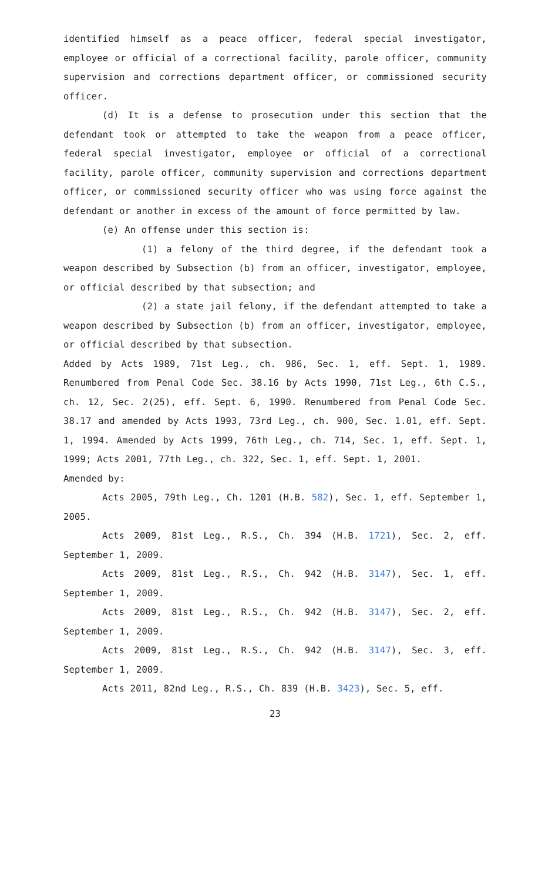identified himself as a peace officer, federal special investigator, employee or official of a correctional facility, parole officer, community supervision and corrections department officer, or commissioned security officer.
(d) It is a defense to prosecution under this section that the defendant took or attempted to take the weapon from a peace officer, federal special investigator, employee or official of a correctional facility, parole officer, community supervision and corrections department officer, or commissioned security officer who was using force against the defendant or another in excess of the amount of force permitted by law.
(e) An offense under this section is:
(1) a felony of the third degree, if the defendant took a weapon described by Subsection (b) from an officer, investigator, employee, or official described by that subsection; and
(2) a state jail felony, if the defendant attempted to take a weapon described by Subsection (b) from an officer, investigator, employee, or official described by that subsection.
Added by Acts 1989, 71st Leg., ch. 986, Sec. 1, eff. Sept. 1, 1989. Renumbered from Penal Code Sec. 38.16 by Acts 1990, 71st Leg., 6th C.S., ch. 12, Sec. 2(25), eff. Sept. 6, 1990. Renumbered from Penal Code Sec. 38.17 and amended by Acts 1993, 73rd Leg., ch. 900, Sec. 1.01, eff. Sept. 1, 1994. Amended by Acts 1999, 76th Leg., ch. 714, Sec. 1, eff. Sept. 1, 1999; Acts 2001, 77th Leg., ch. 322, Sec. 1, eff. Sept. 1, 2001.
Amended by:
Acts 2005, 79th Leg., Ch. 1201 (H.B. 582), Sec. 1, eff. September 1, 2005.
Acts 2009, 81st Leg., R.S., Ch. 394 (H.B. 1721), Sec. 2, eff. September 1, 2009.
Acts 2009, 81st Leg., R.S., Ch. 942 (H.B. 3147), Sec. 1, eff. September 1, 2009.
Acts 2009, 81st Leg., R.S., Ch. 942 (H.B. 3147), Sec. 2, eff. September 1, 2009.
Acts 2009, 81st Leg., R.S., Ch. 942 (H.B. 3147), Sec. 3, eff. September 1, 2009.
Acts 2011, 82nd Leg., R.S., Ch. 839 (H.B. 3423), Sec. 5, eff.
23